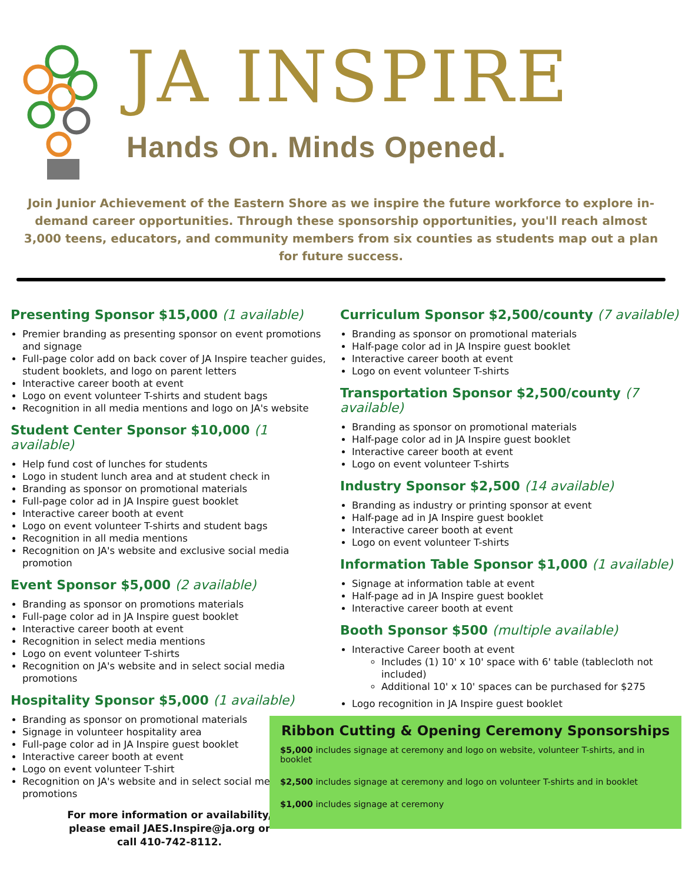JA INSPIRE
Hands On. Minds Opened.
Join Junior Achievement of the Eastern Shore as we inspire the future workforce to explore in-demand career opportunities. Through these sponsorship opportunities, you'll reach almost 3,000 teens, educators, and community members from six counties as students map out a plan for future success.
Presenting Sponsor $15,000 (1 available)
Premier branding as presenting sponsor on event promotions and signage
Full-page color add on back cover of JA Inspire teacher guides, student booklets, and logo on parent letters
Interactive career booth at event
Logo on event volunteer T-shirts and student bags
Recognition in all media mentions and logo on JA's website
Student Center Sponsor $10,000 (1 available)
Help fund cost of lunches for students
Logo in student lunch area and at student check in
Branding as sponsor on promotional materials
Full-page color ad in JA Inspire guest booklet
Interactive career booth at event
Logo on event volunteer T-shirts and student bags
Recognition in all media mentions
Recognition on JA's website and exclusive social media promotion
Event Sponsor $5,000 (2 available)
Branding as sponsor on promotions materials
Full-page color ad in JA Inspire guest booklet
Interactive career booth at event
Recognition in select media mentions
Logo on event volunteer T-shirts
Recognition on JA's website and in select social media promotions
Hospitality Sponsor $5,000 (1 available)
Branding as sponsor on promotional materials
Signage in volunteer hospitality area
Full-page color ad in JA Inspire guest booklet
Interactive career booth at event
Logo on event volunteer T-shirt
Recognition on JA's website and in select social media promotions
For more information or availability,
please email JAES.Inspire@ja.org or
call 410-742-8112.
Curriculum Sponsor $2,500/county (7 available)
Branding as sponsor on promotional materials
Half-page color ad in JA Inspire guest booklet
Interactive career booth at event
Logo on event volunteer T-shirts
Transportation Sponsor $2,500/county (7 available)
Branding as sponsor on promotional materials
Half-page color ad in JA Inspire guest booklet
Interactive career booth at event
Logo on event volunteer T-shirts
Industry Sponsor $2,500 (14 available)
Branding as industry or printing sponsor at event
Half-page ad in JA Inspire guest booklet
Interactive career booth at event
Logo on event volunteer T-shirts
Information Table Sponsor $1,000 (1 available)
Signage at information table at event
Half-page ad in JA Inspire guest booklet
Interactive career booth at event
Booth Sponsor $500 (multiple available)
Interactive Career booth at event
Includes (1) 10' x 10' space with 6' table (tablecloth not included)
Additional 10' x 10' spaces can be purchased for $275
Logo recognition in JA Inspire guest booklet
Ribbon Cutting & Opening Ceremony Sponsorships
$5,000 includes signage at ceremony and logo on website, volunteer T-shirts, and in booklet
$2,500 includes signage at ceremony and logo on volunteer T-shirts and in booklet
$1,000 includes signage at ceremony